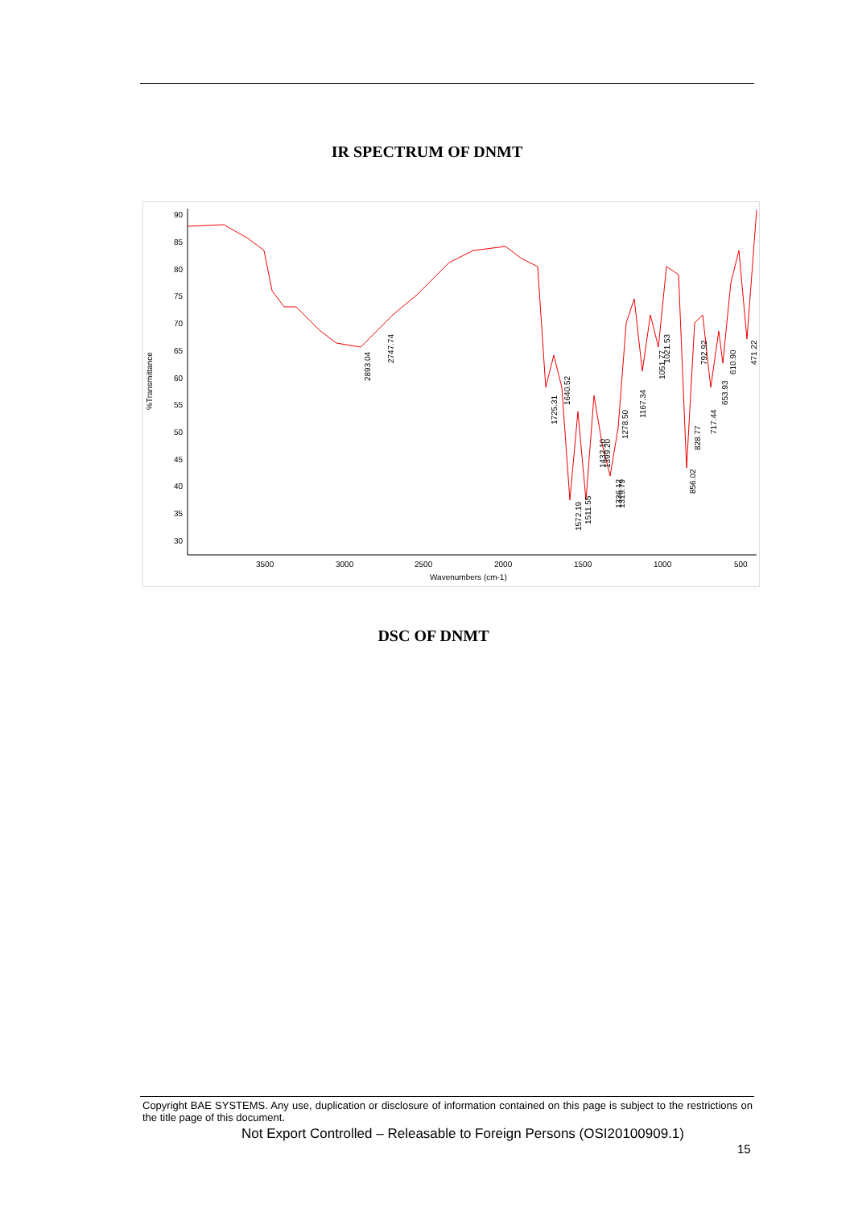IR SPECTRUM OF DNMT
90
85
80
75
70
65
60
55
50
45
40
35
30
3500
3000
2500
2000
1500
1000
500
Wavenumbers (cm-1)
%Transmittance
2893.04
2747.74
1725.31
1640.52
1572.19
1511.55
1432.10
1399.20
1336.12
1319.79
1278.50
1167.34
1051.77
1021.53
856.02
828.77
792.92
717.44
653.93
610.90
471.22
DSC OF DNMT
Copyright BAE SYSTEMS. Any use, duplication or disclosure of information contained on this page is subject to the restrictions on the title page of this document.
Not Export Controlled – Releasable to Foreign Persons (OSI20100909.1)
15